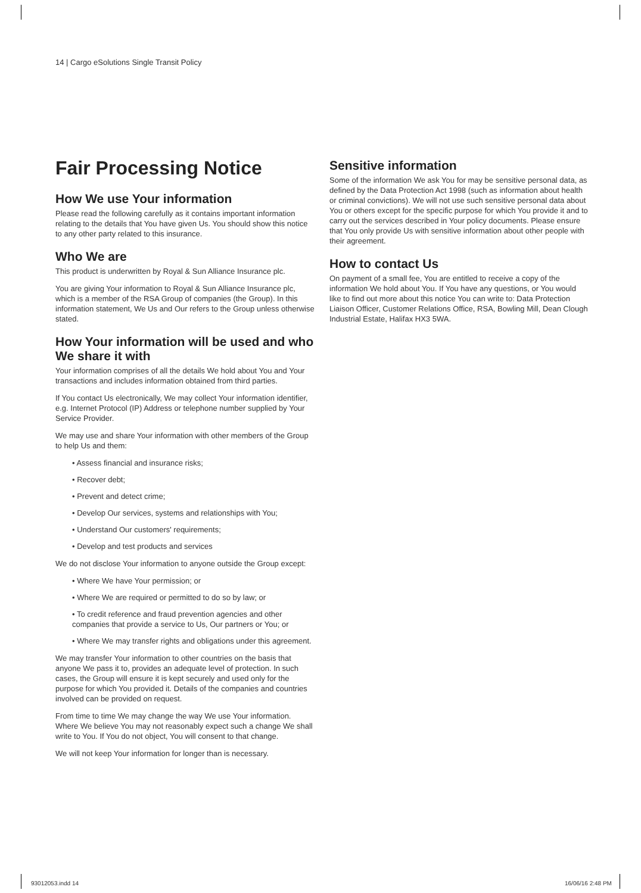14 | Cargo eSolutions Single Transit Policy
Fair Processing Notice
How We use Your information
Please read the following carefully as it contains important information relating to the details that You have given Us. You should show this notice to any other party related to this insurance.
Who We are
This product is underwritten by Royal & Sun Alliance Insurance plc.
You are giving Your information to Royal & Sun Alliance Insurance plc, which is a member of the RSA Group of companies (the Group). In this information statement, We Us and Our refers to the Group unless otherwise stated.
How Your information will be used and who We share it with
Your information comprises of all the details We hold about You and Your transactions and includes information obtained from third parties.
If You contact Us electronically, We may collect Your information identifier, e.g. Internet Protocol (IP) Address or telephone number supplied by Your Service Provider.
We may use and share Your information with other members of the Group to help Us and them:
• Assess financial and insurance risks;
• Recover debt;
• Prevent and detect crime;
• Develop Our services, systems and relationships with You;
• Understand Our customers' requirements;
• Develop and test products and services
We do not disclose Your information to anyone outside the Group except:
• Where We have Your permission; or
• Where We are required or permitted to do so by law; or
• To credit reference and fraud prevention agencies and other companies that provide a service to Us, Our partners or You; or
• Where We may transfer rights and obligations under this agreement.
We may transfer Your information to other countries on the basis that anyone We pass it to, provides an adequate level of protection. In such cases, the Group will ensure it is kept securely and used only for the purpose for which You provided it. Details of the companies and countries involved can be provided on request.
From time to time We may change the way We use Your information. Where We believe You may not reasonably expect such a change We shall write to You. If You do not object, You will consent to that change.
We will not keep Your information for longer than is necessary.
Sensitive information
Some of the information We ask You for may be sensitive personal data, as defined by the Data Protection Act 1998 (such as information about health or criminal convictions). We will not use such sensitive personal data about You or others except for the specific purpose for which You provide it and to carry out the services described in Your policy documents. Please ensure that You only provide Us with sensitive information about other people with their agreement.
How to contact Us
On payment of a small fee, You are entitled to receive a copy of the information We hold about You. If You have any questions, or You would like to find out more about this notice You can write to: Data Protection Liaison Officer, Customer Relations Office, RSA, Bowling Mill, Dean Clough Industrial Estate, Halifax HX3 5WA.
93012053.indd 14 16/06/16 2:48 PM